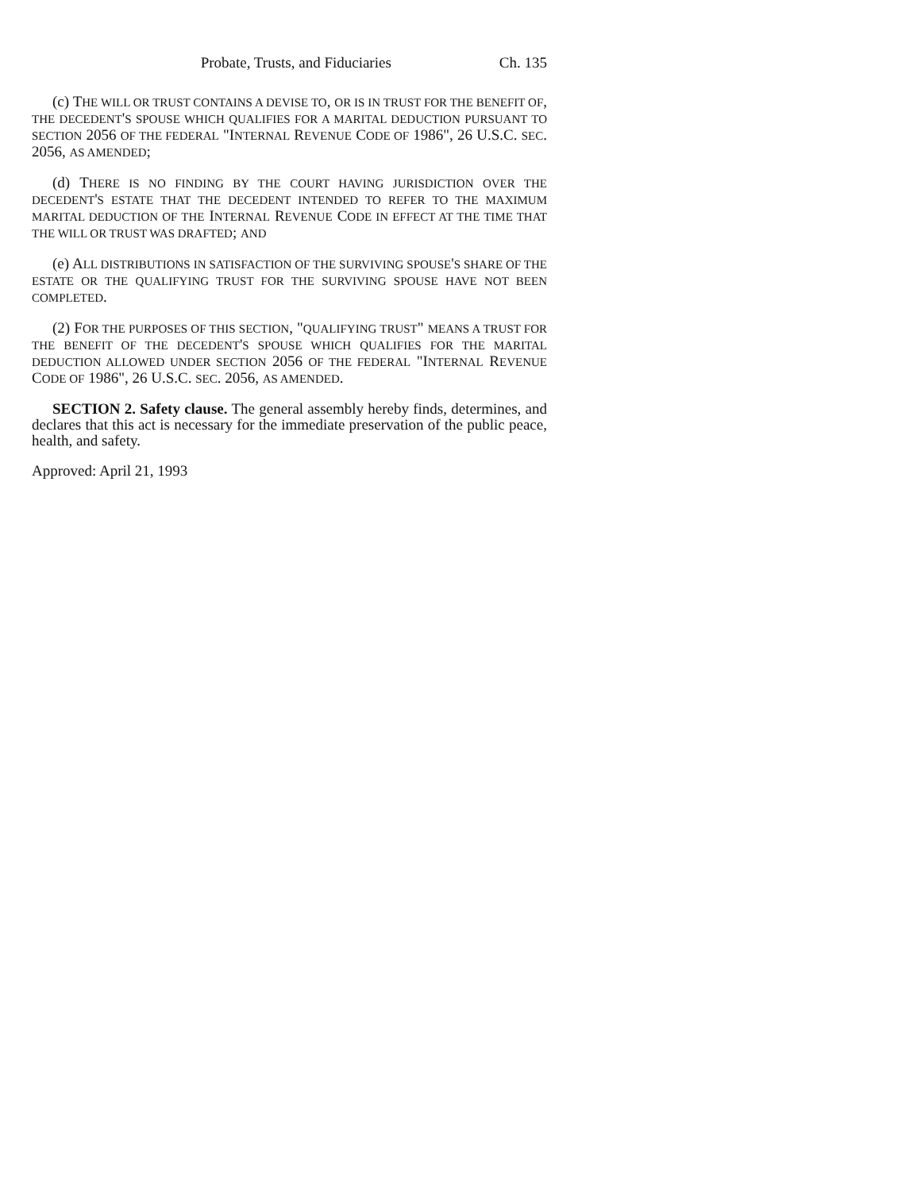Probate, Trusts, and Fiduciaries Ch. 135
(c) THE WILL OR TRUST CONTAINS A DEVISE TO, OR IS IN TRUST FOR THE BENEFIT OF, THE DECEDENT'S SPOUSE WHICH QUALIFIES FOR A MARITAL DEDUCTION PURSUANT TO SECTION 2056 OF THE FEDERAL "INTERNAL REVENUE CODE OF 1986", 26 U.S.C. SEC. 2056, AS AMENDED;
(d) THERE IS NO FINDING BY THE COURT HAVING JURISDICTION OVER THE DECEDENT'S ESTATE THAT THE DECEDENT INTENDED TO REFER TO THE MAXIMUM MARITAL DEDUCTION OF THE INTERNAL REVENUE CODE IN EFFECT AT THE TIME THAT THE WILL OR TRUST WAS DRAFTED; AND
(e) ALL DISTRIBUTIONS IN SATISFACTION OF THE SURVIVING SPOUSE'S SHARE OF THE ESTATE OR THE QUALIFYING TRUST FOR THE SURVIVING SPOUSE HAVE NOT BEEN COMPLETED.
(2) FOR THE PURPOSES OF THIS SECTION, "QUALIFYING TRUST" MEANS A TRUST FOR THE BENEFIT OF THE DECEDENT'S SPOUSE WHICH QUALIFIES FOR THE MARITAL DEDUCTION ALLOWED UNDER SECTION 2056 OF THE FEDERAL "INTERNAL REVENUE CODE OF 1986", 26 U.S.C. SEC. 2056, AS AMENDED.
SECTION 2. Safety clause. The general assembly hereby finds, determines, and declares that this act is necessary for the immediate preservation of the public peace, health, and safety.
Approved: April 21, 1993